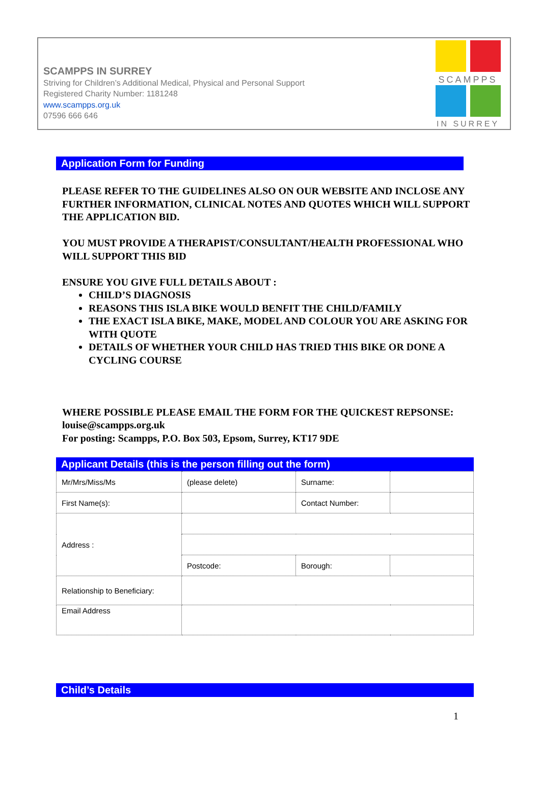SCAMPPS IN SURREY
Striving for Children’s Additional Medical, Physical and Personal Support
Registered Charity Number: 1181248
www.scampps.org.uk
07596 666 646
SCAMPPS
IN SURREY
Application Form for Funding
PLEASE REFER TO THE GUIDELINES ALSO ON OUR WEBSITE AND INCLOSE ANY FURTHER INFORMATION, CLINICAL NOTES AND QUOTES WHICH WILL SUPPORT THE APPLICATION BID.
YOU MUST PROVIDE A THERAPIST/CONSULTANT/HEALTH PROFESSIONAL WHO WILL SUPPORT THIS BID
ENSURE YOU GIVE FULL DETAILS ABOUT :
CHILD’S DIAGNOSIS
REASONS THIS ISLA BIKE WOULD BENFIT THE CHILD/FAMILY
THE EXACT ISLA BIKE, MAKE, MODEL AND COLOUR YOU ARE ASKING FOR WITH QUOTE
DETAILS OF WHETHER YOUR CHILD HAS TRIED THIS BIKE OR DONE A CYCLING COURSE
WHERE POSSIBLE PLEASE EMAIL THE FORM FOR THE QUICKEST REPSONSE: louise@scampps.org.uk
For posting: Scampps, P.O. Box 503, Epsom, Surrey, KT17 9DE
Applicant Details (this is the person filling out the form)
| Mr/Mrs/Miss/Ms | (please delete) | Surname: | |
| First Name(s): | | Contact Number: | |
| Address : | | | |
| | Postcode: | Borough: | |
| Relationship to Beneficiary: | | | |
| Email Address | | | |
Child’s Details
1